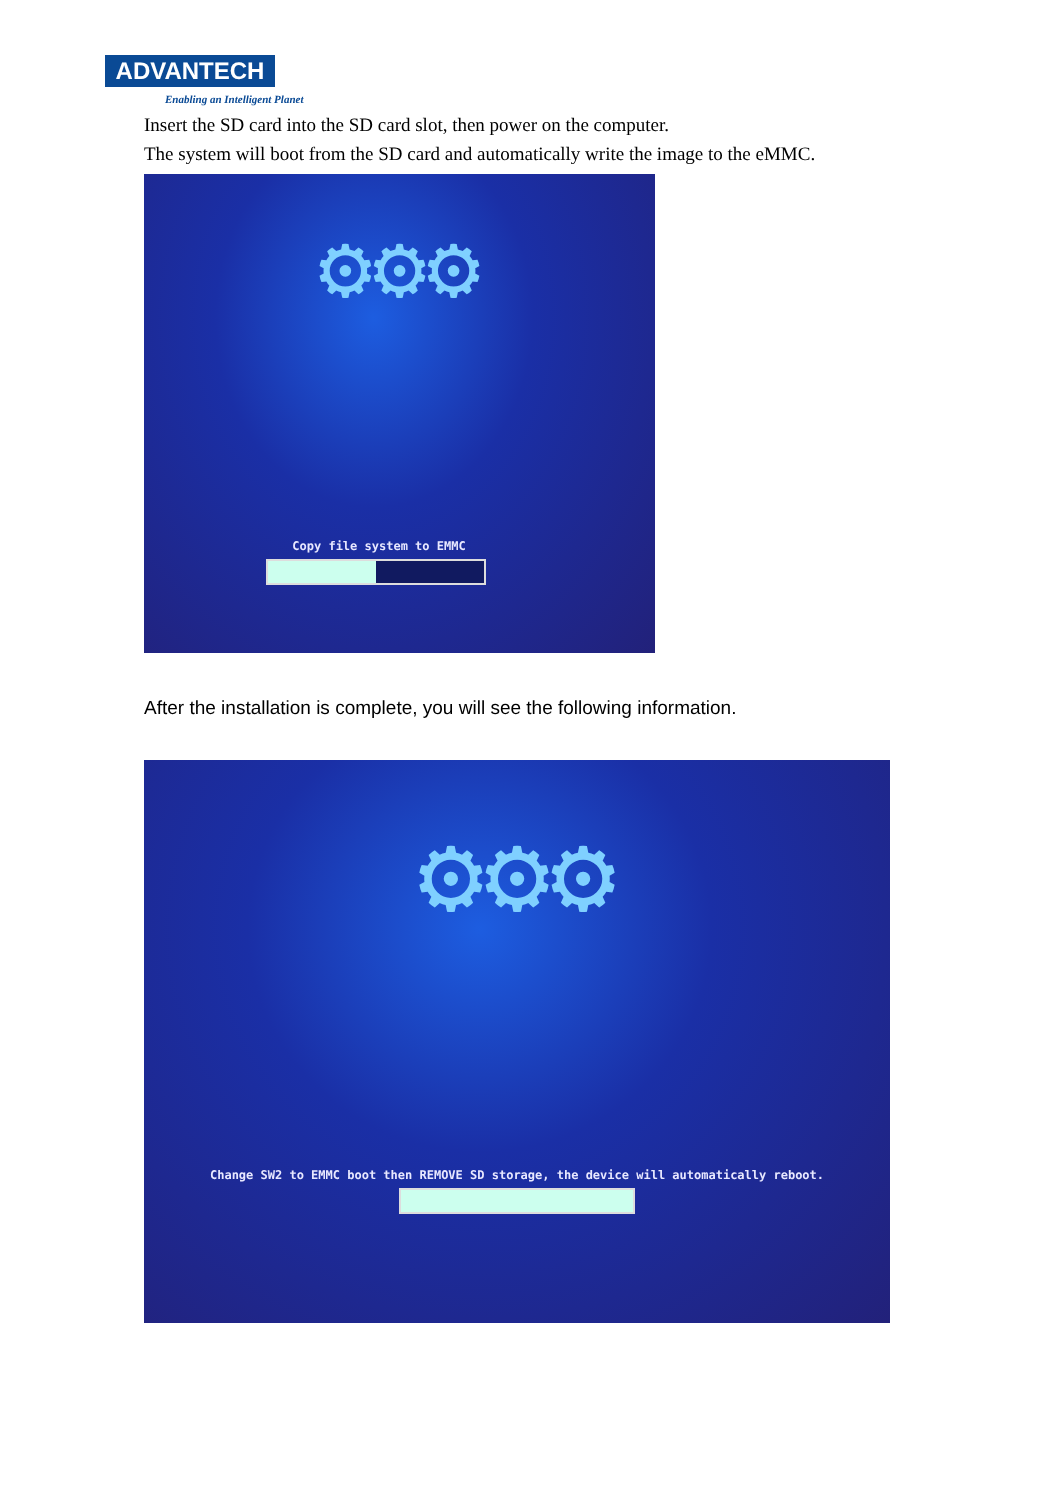ADVANTECH
Enabling an Intelligent Planet
Insert the SD card into the SD card slot, then power on the computer.
The system will boot from the SD card and automatically write the image to the eMMC.
⚙⚙⚙
Copy file system to EMMC
After the installation is complete, you will see the following information.
⚙⚙⚙
Change SW2 to EMMC boot then REMOVE SD storage, the device will automatically reboot.